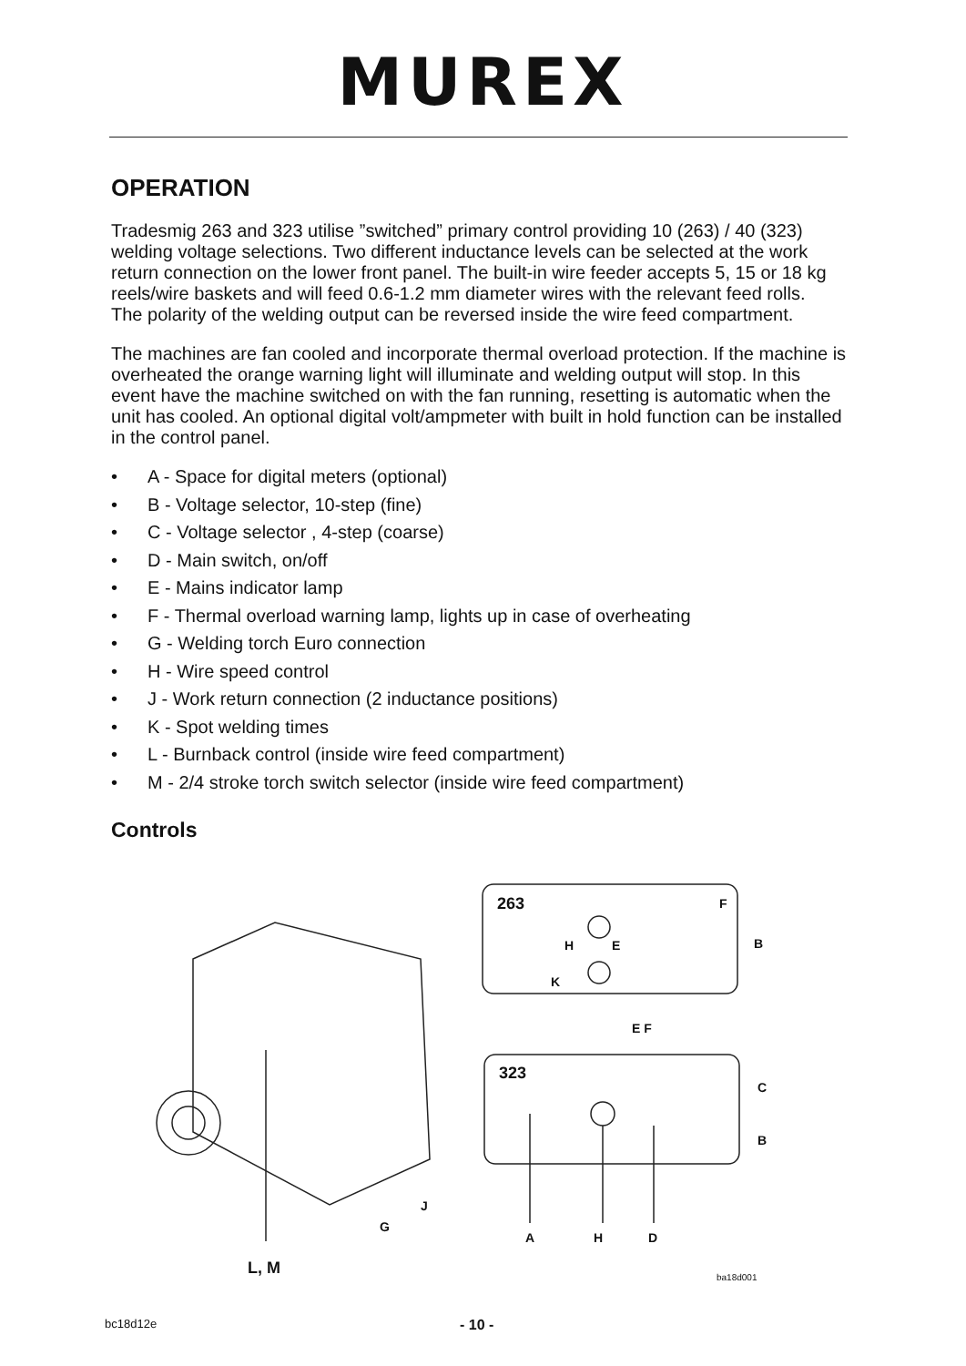MUREX
OPERATION
Tradesmig 263 and 323 utilise ”switched” primary control providing 10 (263) / 40 (323) welding voltage selections. Two different inductance levels can be selected at the work return connection on the lower front panel. The built-in wire feeder accepts 5, 15 or 18 kg reels/wire baskets and will feed 0.6-1.2 mm diameter wires with the relevant feed rolls.
The polarity of the welding output can be reversed inside the wire feed compartment.
The machines are fan cooled and incorporate thermal overload protection. If the machine is overheated the orange warning light will illuminate and welding output will stop. In this event have the machine switched on with the fan running, resetting is automatic when the unit has cooled. An optional digital volt/ampmeter with built in hold function can be installed in the control panel.
• A - Space for digital meters (optional)
• B - Voltage selector, 10-step (fine)
• C - Voltage selector , 4-step (coarse)
• D - Main switch, on/off
• E - Mains indicator lamp
• F - Thermal overload warning lamp, lights up in case of overheating
• G - Welding torch Euro connection
• H - Wire speed control
• J - Work return connection (2 inductance positions)
• K - Spot welding times
• L - Burnback control (inside wire feed compartment)
• M - 2/4 stroke torch switch selector (inside wire feed compartment)
Controls
263 F
B
H E
K
E F
323
C
B
G
J
A H D
L, M ba18d001
bc18d12e - 10 -